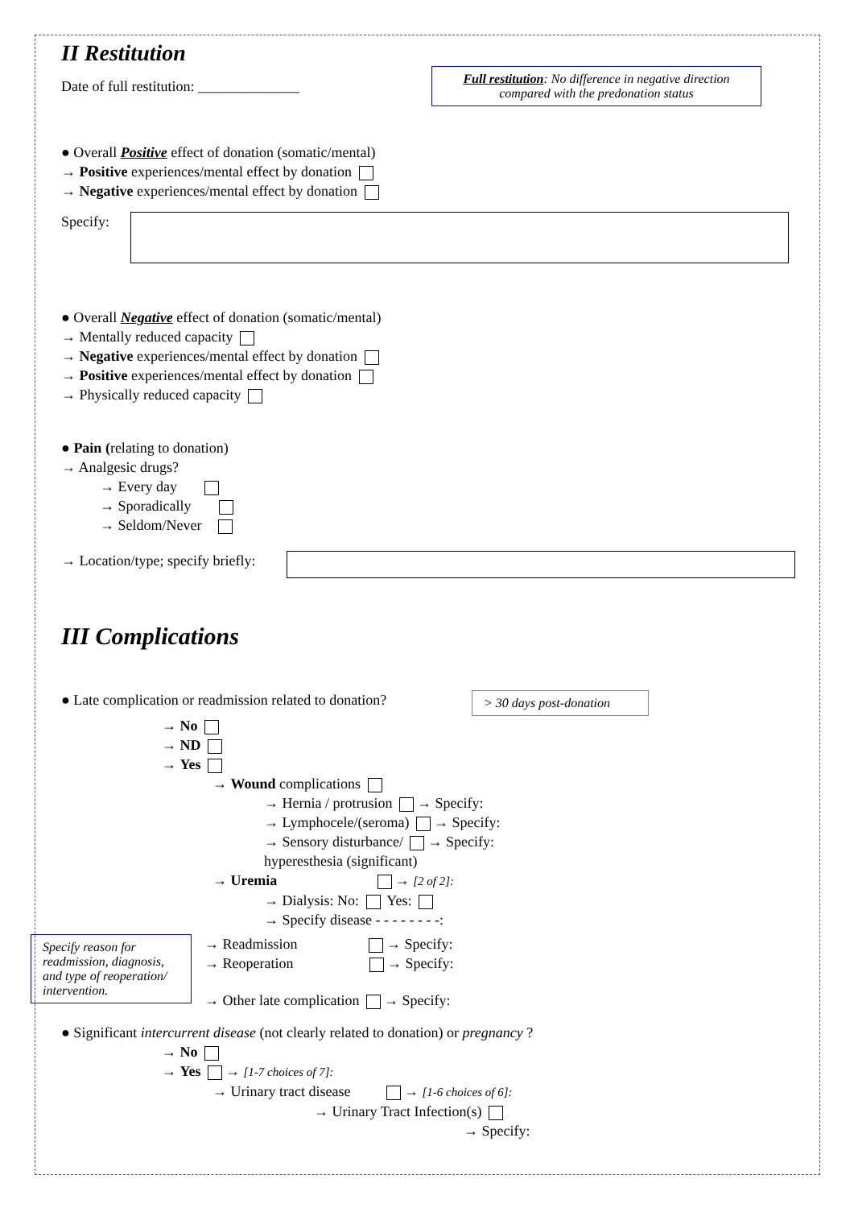II Restitution
Date of full restitution: ______________
Full restitution: No difference in negative direction compared with the predonation status
● Overall Positive effect of donation (somatic/mental)
→ Positive experiences/mental effect by donation
→ Negative experiences/mental effect by donation
Specify:
● Overall Negative effect of donation (somatic/mental)
→ Mentally reduced capacity
→ Negative experiences/mental effect by donation
→ Positive experiences/mental effect by donation
→ Physically reduced capacity
● Pain (relating to donation)
→ Analgesic drugs?
→ Every day
→ Sporadically
→ Seldom/Never
→ Location/type; specify briefly:
III Complications
● Late complication or readmission related to donation?
> 30 days post-donation
→ No
→ ND
→ Yes
→ Wound complications
→ Hernia / protrusion → Specify:
→ Lymphocele/(seroma) → Specify:
→ Sensory disturbance/ → Specify:
hyperesthesia (significant)
→ Uremia → [2 of 2]:
→ Dialysis: No: Yes:
→ Specify disease - - - - - - - -:
Specify reason for readmission, diagnosis, and type of reoperation/ intervention.
→ Readmission → Specify:
→ Reoperation → Specify:
→ Other late complication → Specify:
● Significant intercurrent disease (not clearly related to donation) or pregnancy ?
→ No
→ Yes → [1-7 choices of 7]:
→ Urinary tract disease → [1-6 choices of 6]:
→ Urinary Tract Infection(s)
→ Specify: